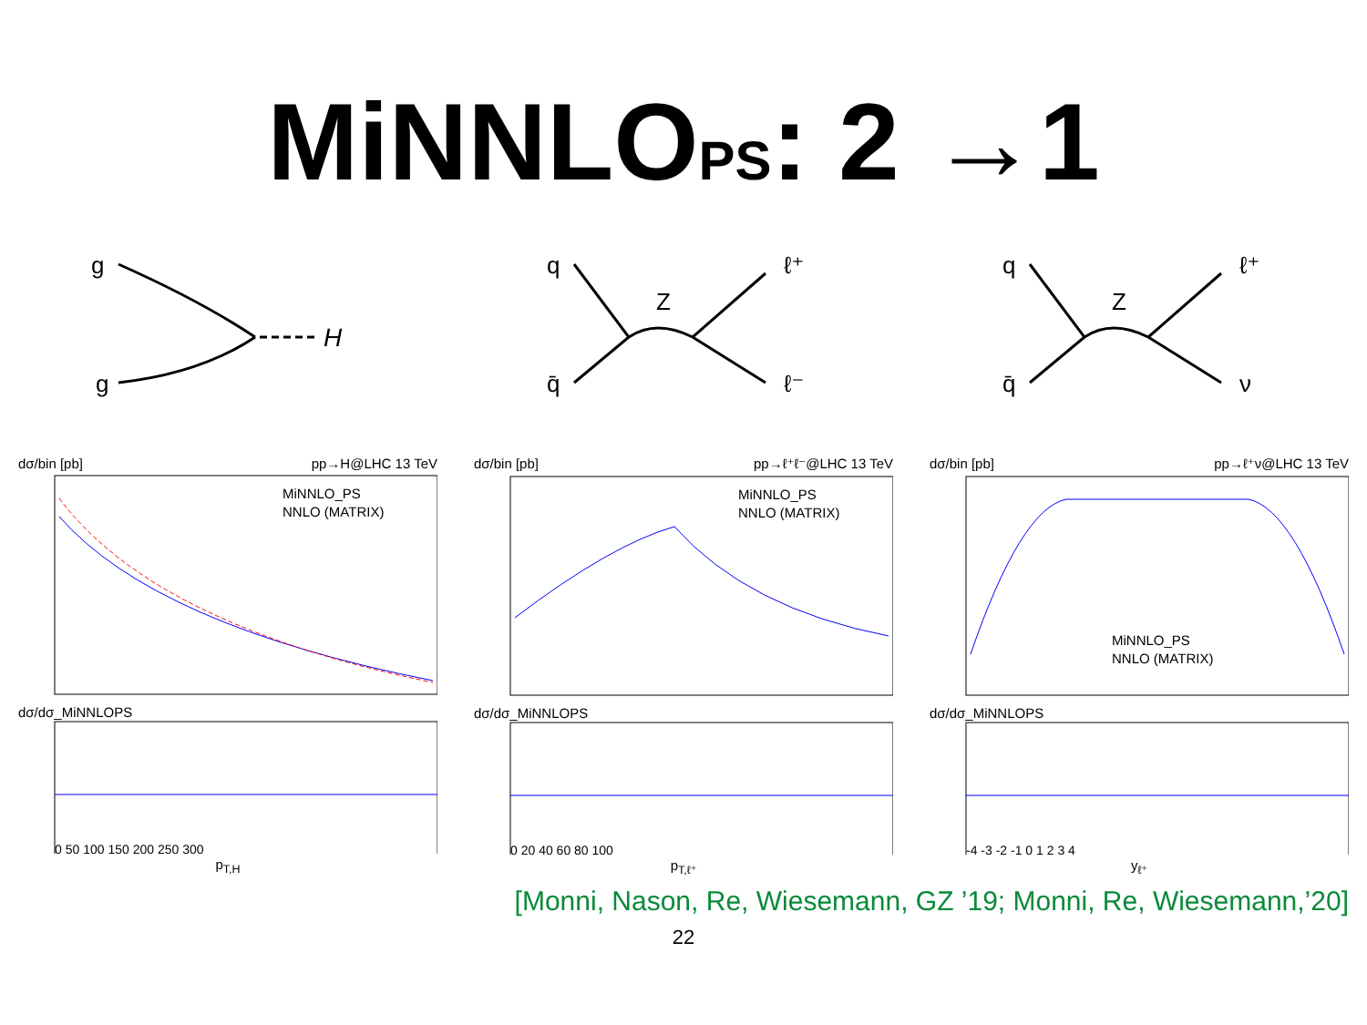MiNNLO<sub>PS</sub>: 2 →1
g
g
H
q
q̄
Z
ℓ⁺
ℓ⁻
q
q̄
Z
ℓ⁺
ν
dσ/bin [pb] pp→H@LHC 13 TeV
MiNNLO_PS
NNLO (MATRIX)
dσ/dσ_MiNNLOPS
0 50 100 150 200 250 300
p<sub>T,H</sub>
dσ/bin [pb] pp→ℓ⁺ℓ⁻@LHC 13 TeV
MiNNLO_PS
NNLO (MATRIX)
dσ/dσ_MiNNLOPS
0 20 40 60 80 100
p<sub>T,ℓ⁺</sub>
dσ/bin [pb] pp→ℓ⁺ν@LHC 13 TeV
MiNNLO_PS
NNLO (MATRIX)
dσ/dσ_MiNNLOPS
-4 -3 -2 -1 0 1 2 3 4
y<sub>ℓ⁺</sub>
[Monni, Nason, Re, Wiesemann, GZ ’19; Monni, Re, Wiesemann,’20]
22